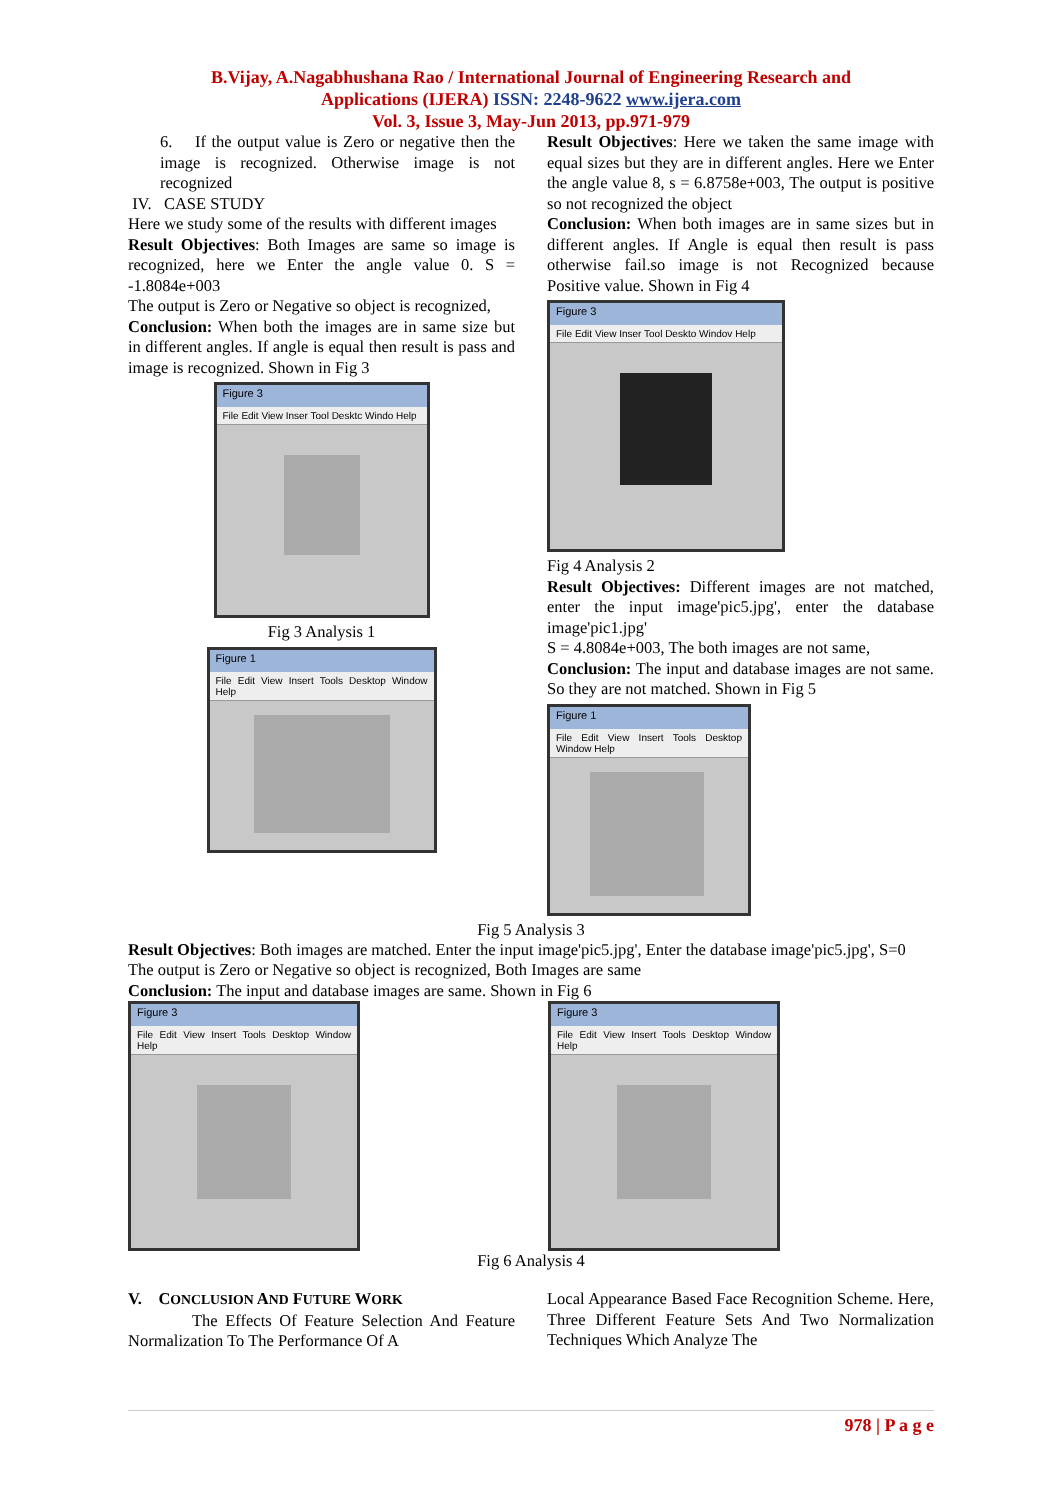B.Vijay, A.Nagabhushana Rao / International Journal of Engineering Research and
Applications (IJERA) ISSN: 2248-9622 www.ijera.com
Vol. 3, Issue 3, May-Jun 2013, pp.971-979
6. If the output value is Zero or negative then the image is recognized. Otherwise image is not recognized
IV. CASE STUDY
Here we study some of the results with different images
Result Objectives: Both Images are same so image is recognized, here we Enter the angle value 0. S = -1.8084e+003
The output is Zero or Negative so object is recognized,
Conclusion: When both the images are in same size but in different angles. If angle is equal then result is pass and image is recognized. Shown in Fig 3
Figure 3
File Edit View Inser Tool Desktc Windo Help
Fig 3 Analysis 1
Figure 1
File Edit View Insert Tools Desktop Window Help
Result Objectives: Here we taken the same image with equal sizes but they are in different angles. Here we Enter the angle value 8, s = 6.8758e+003, The output is positive so not recognized the object
Conclusion: When both images are in same sizes but in different angles. If Angle is equal then result is pass otherwise fail.so image is not Recognized because Positive value. Shown in Fig 4
Figure 3
File Edit View Inser Tool Deskto Windov Help
Fig 4 Analysis 2
Result Objectives: Different images are not matched, enter the input image'pic5.jpg', enter the database image'pic1.jpg'
S = 4.8084e+003, The both images are not same,
Conclusion: The input and database images are not same. So they are not matched. Shown in Fig 5
Figure 1
File Edit View Insert Tools Desktop Window Help
Fig 5 Analysis 3
Result Objectives: Both images are matched. Enter the input image'pic5.jpg', Enter the database image'pic5.jpg', S=0
The output is Zero or Negative so object is recognized, Both Images are same
Conclusion: The input and database images are same. Shown in Fig 6
Figure 3
File Edit View Insert Tools Desktop Window Help
Figure 3
File Edit View Insert Tools Desktop Window Help
Fig 6 Analysis 4
V. CONCLUSION AND FUTURE WORK
The Effects Of Feature Selection And Feature Normalization To The Performance Of A
Local Appearance Based Face Recognition Scheme. Here, Three Different Feature Sets And Two Normalization Techniques Which Analyze The
978 | P a g e